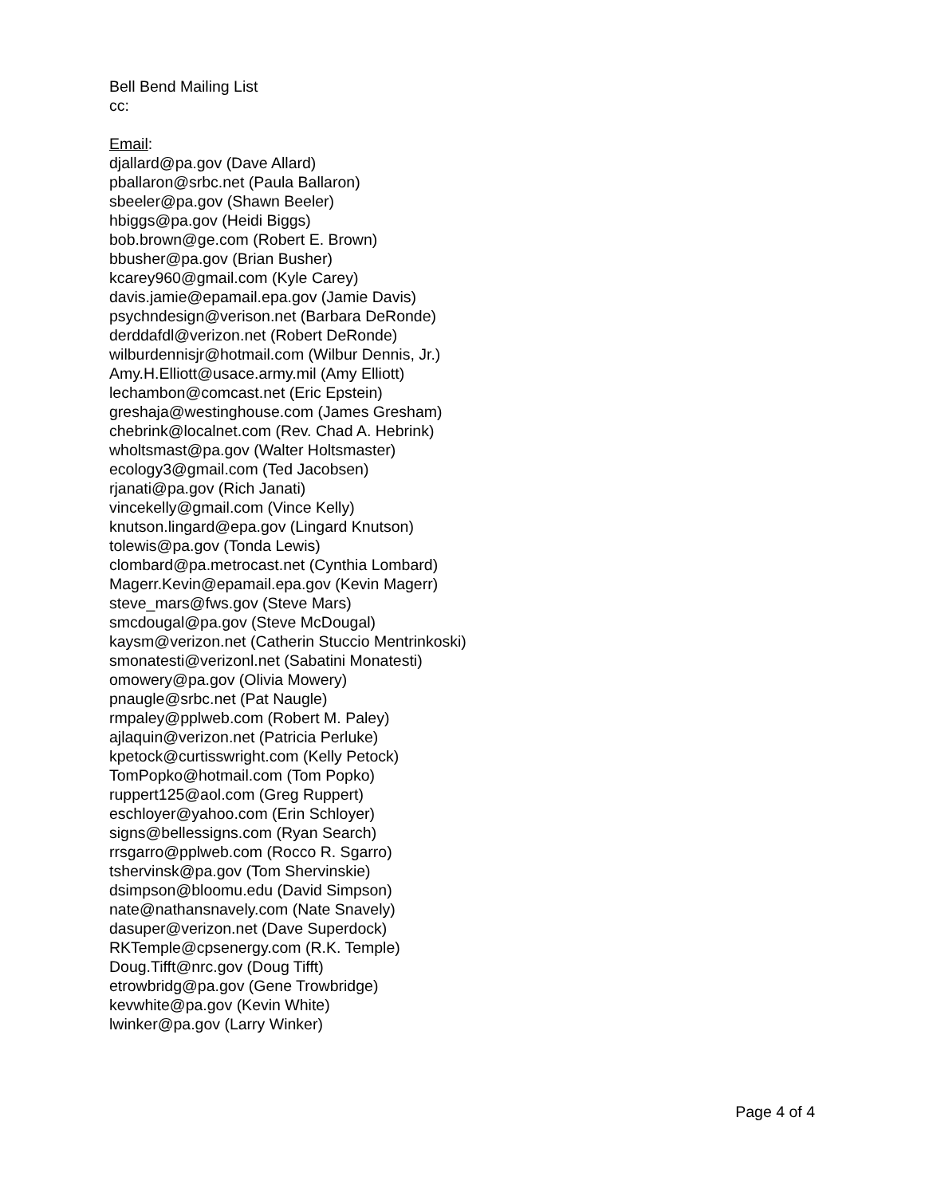Bell Bend Mailing List
cc:
Email:
djallard@pa.gov (Dave Allard)
pballaron@srbc.net (Paula Ballaron)
sbeeler@pa.gov (Shawn Beeler)
hbiggs@pa.gov (Heidi Biggs)
bob.brown@ge.com (Robert E. Brown)
bbusher@pa.gov (Brian Busher)
kcarey960@gmail.com (Kyle Carey)
davis.jamie@epamail.epa.gov (Jamie Davis)
psychndesign@verison.net (Barbara DeRonde)
derddafdl@verizon.net (Robert DeRonde)
wilburdennisjr@hotmail.com (Wilbur Dennis, Jr.)
Amy.H.Elliott@usace.army.mil (Amy Elliott)
lechambon@comcast.net (Eric Epstein)
greshaja@westinghouse.com (James Gresham)
chebrink@localnet.com (Rev. Chad A. Hebrink)
wholtsmast@pa.gov (Walter Holtsmaster)
ecology3@gmail.com (Ted Jacobsen)
rjanati@pa.gov (Rich Janati)
vincekelly@gmail.com (Vince Kelly)
knutson.lingard@epa.gov (Lingard Knutson)
tolewis@pa.gov (Tonda Lewis)
clombard@pa.metrocast.net (Cynthia Lombard)
Magerr.Kevin@epamail.epa.gov (Kevin Magerr)
steve_mars@fws.gov (Steve Mars)
smcdougal@pa.gov (Steve McDougal)
kaysm@verizon.net (Catherin Stuccio Mentrinkoski)
smonatesti@verizonl.net (Sabatini Monatesti)
omowery@pa.gov (Olivia Mowery)
pnaugle@srbc.net (Pat Naugle)
rmpaley@pplweb.com (Robert M. Paley)
ajlaquin@verizon.net (Patricia Perluke)
kpetock@curtisswright.com (Kelly Petock)
TomPopko@hotmail.com (Tom Popko)
ruppert125@aol.com (Greg Ruppert)
eschloyer@yahoo.com (Erin Schloyer)
signs@bellessigns.com (Ryan Search)
rrsgarro@pplweb.com (Rocco R. Sgarro)
tshervinsk@pa.gov (Tom Shervinskie)
dsimpson@bloomu.edu (David Simpson)
nate@nathansnavely.com (Nate Snavely)
dasuper@verizon.net (Dave Superdock)
RKTemple@cpsenergy.com (R.K. Temple)
Doug.Tifft@nrc.gov (Doug Tifft)
etrowbridg@pa.gov (Gene Trowbridge)
kevwhite@pa.gov (Kevin White)
lwinker@pa.gov (Larry Winker)
Page 4 of 4